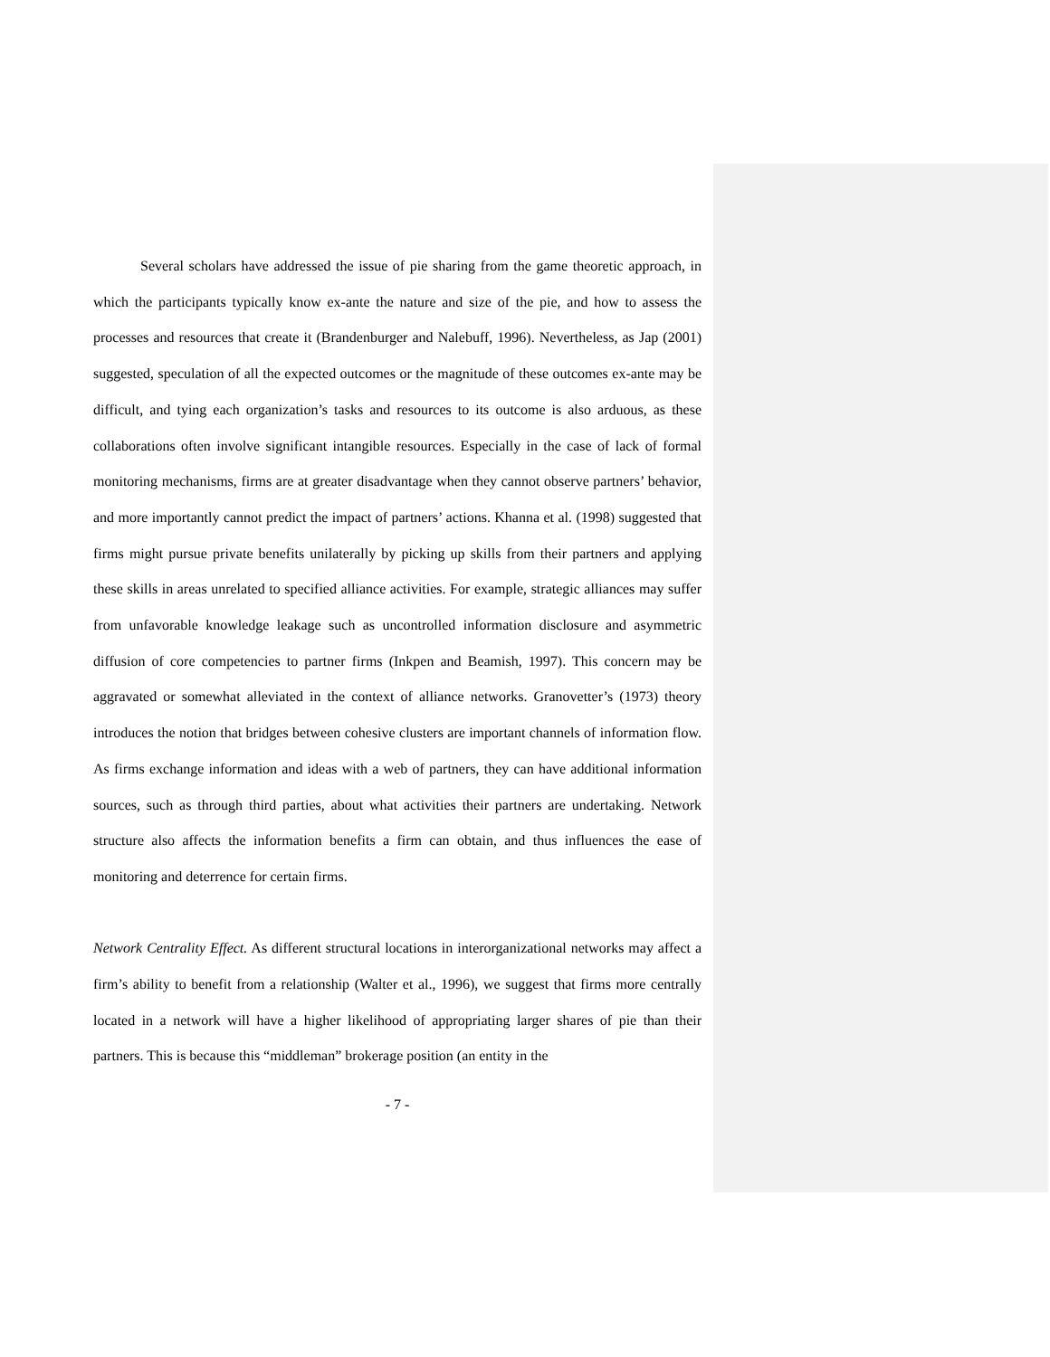Several scholars have addressed the issue of pie sharing from the game theoretic approach, in which the participants typically know ex-ante the nature and size of the pie, and how to assess the processes and resources that create it (Brandenburger and Nalebuff, 1996). Nevertheless, as Jap (2001) suggested, speculation of all the expected outcomes or the magnitude of these outcomes ex-ante may be difficult, and tying each organization’s tasks and resources to its outcome is also arduous, as these collaborations often involve significant intangible resources. Especially in the case of lack of formal monitoring mechanisms, firms are at greater disadvantage when they cannot observe partners’ behavior, and more importantly cannot predict the impact of partners’ actions. Khanna et al. (1998) suggested that firms might pursue private benefits unilaterally by picking up skills from their partners and applying these skills in areas unrelated to specified alliance activities. For example, strategic alliances may suffer from unfavorable knowledge leakage such as uncontrolled information disclosure and asymmetric diffusion of core competencies to partner firms (Inkpen and Beamish, 1997). This concern may be aggravated or somewhat alleviated in the context of alliance networks. Granovetter’s (1973) theory introduces the notion that bridges between cohesive clusters are important channels of information flow. As firms exchange information and ideas with a web of partners, they can have additional information sources, such as through third parties, about what activities their partners are undertaking. Network structure also affects the information benefits a firm can obtain, and thus influences the ease of monitoring and deterrence for certain firms.
Network Centrality Effect. As different structural locations in interorganizational networks may affect a firm’s ability to benefit from a relationship (Walter et al., 1996), we suggest that firms more centrally located in a network will have a higher likelihood of appropriating larger shares of pie than their partners. This is because this “middleman” brokerage position (an entity in the
- 7 -